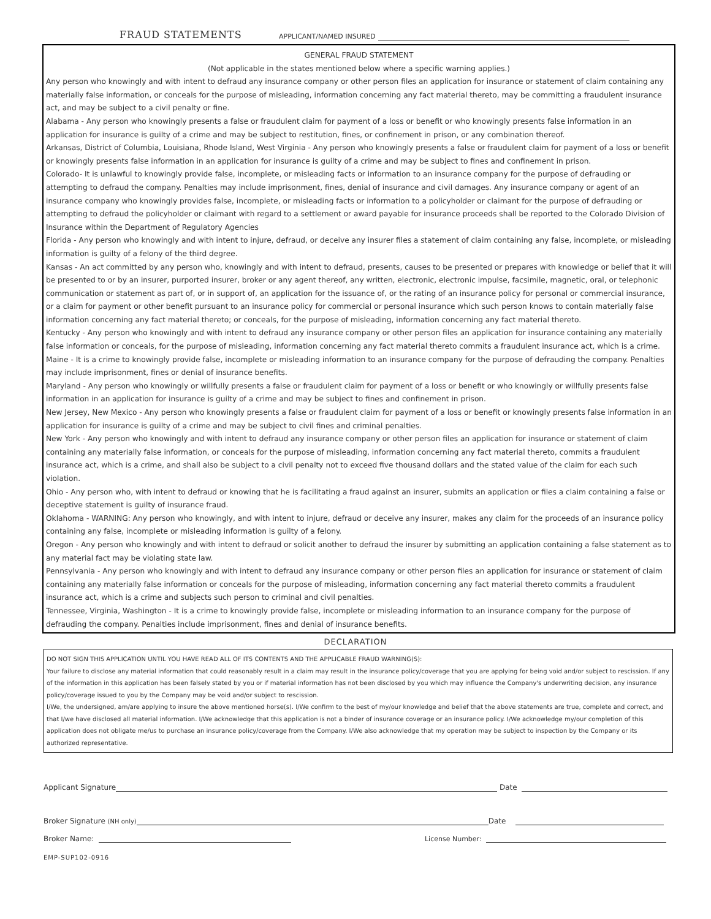FRAUD STATEMENTS APPLICANT/NAMED INSURED
GENERAL FRAUD STATEMENT
(Not applicable in the states mentioned below where a specific warning applies.)
Any person who knowingly and with intent to defraud any insurance company or other person files an application for insurance or statement of claim containing any materially false information, or conceals for the purpose of misleading, information concerning any fact material thereto, may be committing a fraudulent insurance act, and may be subject to a civil penalty or fine.
Alabama - Any person who knowingly presents a false or fraudulent claim for payment of a loss or benefit or who knowingly presents false information in an application for insurance is guilty of a crime and may be subject to restitution, fines, or confinement in prison, or any combination thereof.
Arkansas, District of Columbia, Louisiana, Rhode Island, West Virginia - Any person who knowingly presents a false or fraudulent claim for payment of a loss or benefit or knowingly presents false information in an application for insurance is guilty of a crime and may be subject to fines and confinement in prison.
Colorado- It is unlawful to knowingly provide false, incomplete, or misleading facts or information to an insurance company for the purpose of defrauding or attempting to defraud the company. Penalties may include imprisonment, fines, denial of insurance and civil damages. Any insurance company or agent of an insurance company who knowingly provides false, incomplete, or misleading facts or information to a policyholder or claimant for the purpose of defrauding or attempting to defraud the policyholder or claimant with regard to a settlement or award payable for insurance proceeds shall be reported to the Colorado Division of Insurance within the Department of Regulatory Agencies
Florida - Any person who knowingly and with intent to injure, defraud, or deceive any insurer files a statement of claim containing any false, incomplete, or misleading information is guilty of a felony of the third degree.
Kansas - An act committed by any person who, knowingly and with intent to defraud, presents, causes to be presented or prepares with knowledge or belief that it will be presented to or by an insurer, purported insurer, broker or any agent thereof, any written, electronic, electronic impulse, facsimile, magnetic, oral, or telephonic communication or statement as part of, or in support of, an application for the issuance of, or the rating of an insurance policy for personal or commercial insurance, or a claim for payment or other benefit pursuant to an insurance policy for commercial or personal insurance which such person knows to contain materially false information concerning any fact material thereto; or conceals, for the purpose of misleading, information concerning any fact material thereto.
Kentucky - Any person who knowingly and with intent to defraud any insurance company or other person files an application for insurance containing any materially false information or conceals, for the purpose of misleading, information concerning any fact material thereto commits a fraudulent insurance act, which is a crime.
Maine - It is a crime to knowingly provide false, incomplete or misleading information to an insurance company for the purpose of defrauding the company. Penalties may include imprisonment, fines or denial of insurance benefits.
Maryland - Any person who knowingly or willfully presents a false or fraudulent claim for payment of a loss or benefit or who knowingly or willfully presents false information in an application for insurance is guilty of a crime and may be subject to fines and confinement in prison.
New Jersey, New Mexico - Any person who knowingly presents a false or fraudulent claim for payment of a loss or benefit or knowingly presents false information in an application for insurance is guilty of a crime and may be subject to civil fines and criminal penalties.
New York - Any person who knowingly and with intent to defraud any insurance company or other person files an application for insurance or statement of claim containing any materially false information, or conceals for the purpose of misleading, information concerning any fact material thereto, commits a fraudulent insurance act, which is a crime, and shall also be subject to a civil penalty not to exceed five thousand dollars and the stated value of the claim for each such violation.
Ohio - Any person who, with intent to defraud or knowing that he is facilitating a fraud against an insurer, submits an application or files a claim containing a false or deceptive statement is guilty of insurance fraud.
Oklahoma - WARNING: Any person who knowingly, and with intent to injure, defraud or deceive any insurer, makes any claim for the proceeds of an insurance policy containing any false, incomplete or misleading information is guilty of a felony.
Oregon - Any person who knowingly and with intent to defraud or solicit another to defraud the insurer by submitting an application containing a false statement as to any material fact may be violating state law.
Pennsylvania - Any person who knowingly and with intent to defraud any insurance company or other person files an application for insurance or statement of claim containing any materially false information or conceals for the purpose of misleading, information concerning any fact material thereto commits a fraudulent insurance act, which is a crime and subjects such person to criminal and civil penalties.
Tennessee, Virginia, Washington - It is a crime to knowingly provide false, incomplete or misleading information to an insurance company for the purpose of defrauding the company. Penalties include imprisonment, fines and denial of insurance benefits.
DECLARATION
DO NOT SIGN THIS APPLICATION UNTIL YOU HAVE READ ALL OF ITS CONTENTS AND THE APPLICABLE FRAUD WARNING(S):
Your failure to disclose any material information that could reasonably result in a claim may result in the insurance policy/coverage that you are applying for being void and/or subject to rescission. If any of the information in this application has been falsely stated by you or if material information has not been disclosed by you which may influence the Company's underwriting decision, any insurance policy/coverage issued to you by the Company may be void and/or subject to rescission.
I/We, the undersigned, am/are applying to insure the above mentioned horse(s). I/We confirm to the best of my/our knowledge and belief that the above statements are true, complete and correct, and that I/we have disclosed all material information. I/We acknowledge that this application is not a binder of insurance coverage or an insurance policy. I/We acknowledge my/our completion of this application does not obligate me/us to purchase an insurance policy/coverage from the Company. I/We also acknowledge that my operation may be subject to inspection by the Company or its authorized representative.
Applicant Signature Date
Broker Signature (NH only) Date
Broker Name: License Number:
EMP-SUP102-0916